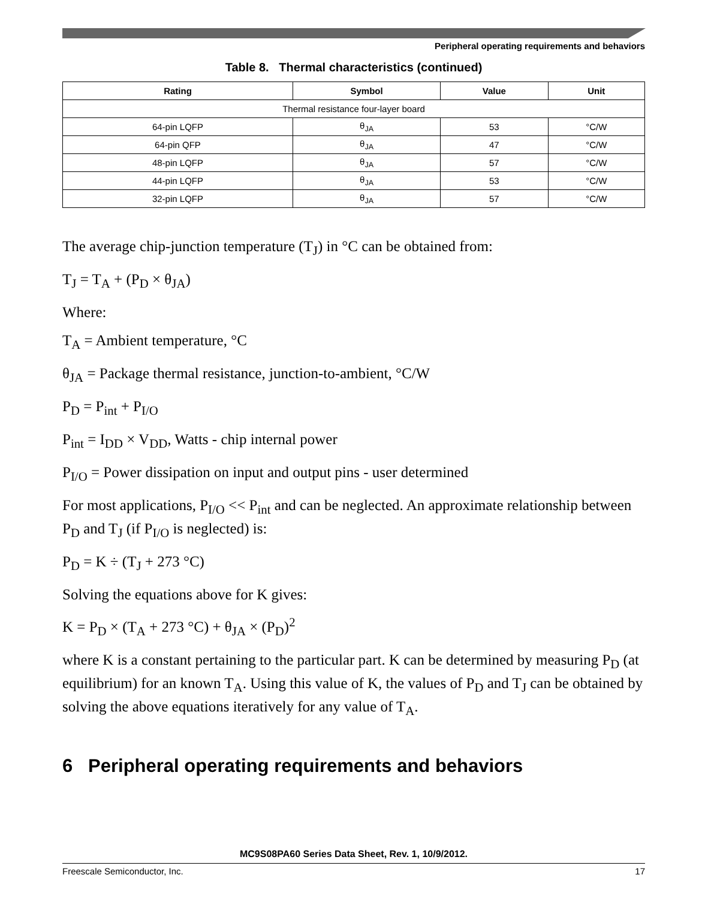Peripheral operating requirements and behaviors
Table 8. Thermal characteristics (continued)
| Rating | Symbol | Value | Unit |
| --- | --- | --- | --- |
| Thermal resistance four-layer board | | | |
| 64-pin LQFP | θ<sub>JA</sub> | 53 | °C/W |
| 64-pin QFP | θ<sub>JA</sub> | 47 | °C/W |
| 48-pin LQFP | θ<sub>JA</sub> | 57 | °C/W |
| 44-pin LQFP | θ<sub>JA</sub> | 53 | °C/W |
| 32-pin LQFP | θ<sub>JA</sub> | 57 | °C/W |
The average chip-junction temperature (T<sub>J</sub>) in °C can be obtained from:
T<sub>J</sub> = T<sub>A</sub> + (P<sub>D</sub> × θ<sub>JA</sub>)
Where:
T<sub>A</sub> = Ambient temperature, °C
θ<sub>JA</sub> = Package thermal resistance, junction-to-ambient, °C/W
P<sub>D</sub> = P<sub>int</sub> + P<sub>I/O</sub>
P<sub>int</sub> = I<sub>DD</sub> × V<sub>DD</sub>, Watts - chip internal power
P<sub>I/O</sub> = Power dissipation on input and output pins - user determined
For most applications, P<sub>I/O</sub> << P<sub>int</sub> and can be neglected. An approximate relationship between P<sub>D</sub> and T<sub>J</sub> (if P<sub>I/O</sub> is neglected) is:
P<sub>D</sub> = K ÷ (T<sub>J</sub> + 273 °C)
Solving the equations above for K gives:
K = P<sub>D</sub> × (T<sub>A</sub> + 273 °C) + θ<sub>JA</sub> × (P<sub>D</sub>)<sup>2</sup>
where K is a constant pertaining to the particular part. K can be determined by measuring P<sub>D</sub> (at equilibrium) for an known T<sub>A</sub>. Using this value of K, the values of P<sub>D</sub> and T<sub>J</sub> can be obtained by solving the above equations iteratively for any value of T<sub>A</sub>.
6 Peripheral operating requirements and behaviors
MC9S08PA60 Series Data Sheet, Rev. 1, 10/9/2012.
Freescale Semiconductor, Inc. 17